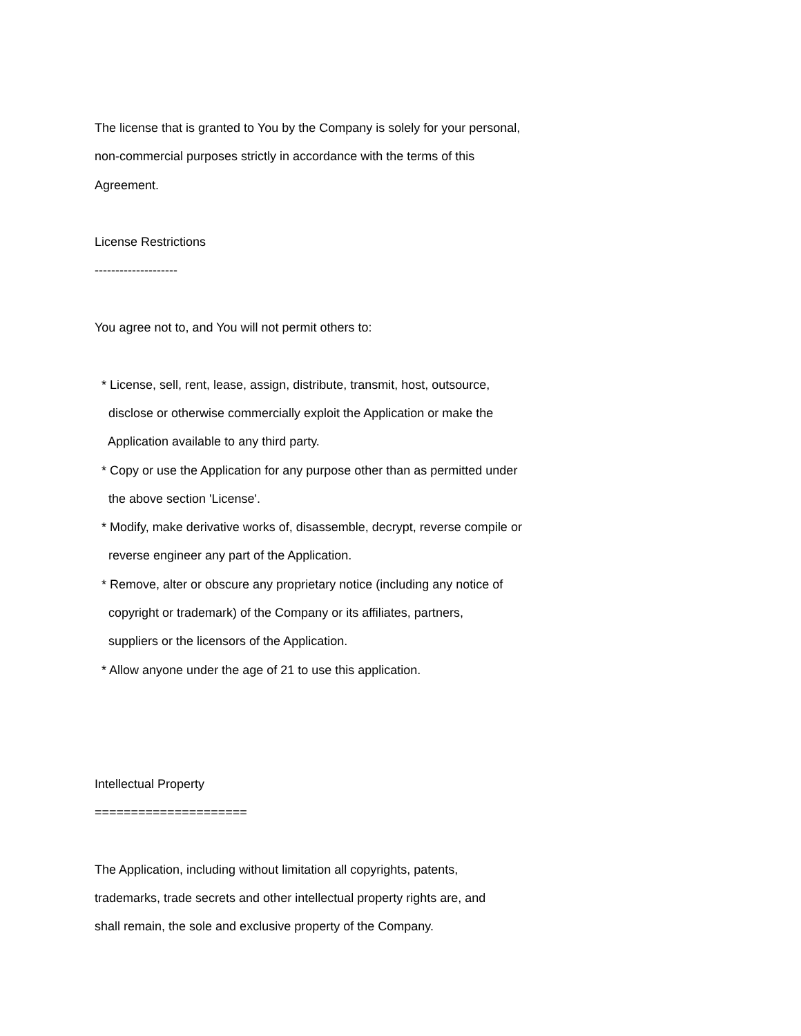The license that is granted to You by the Company is solely for your personal,
non-commercial purposes strictly in accordance with the terms of this
Agreement.
License Restrictions
--------------------
You agree not to, and You will not permit others to:
* License, sell, rent, lease, assign, distribute, transmit, host, outsource,
disclose or otherwise commercially exploit the Application or make the
Application available to any third party.
* Copy or use the Application for any purpose other than as permitted under
the above section 'License'.
* Modify, make derivative works of, disassemble, decrypt, reverse compile or
reverse engineer any part of the Application.
* Remove, alter or obscure any proprietary notice (including any notice of
copyright or trademark) of the Company or its affiliates, partners,
suppliers or the licensors of the Application.
* Allow anyone under the age of 21 to use this application.
Intellectual Property
=====================
The Application, including without limitation all copyrights, patents,
trademarks, trade secrets and other intellectual property rights are, and
shall remain, the sole and exclusive property of the Company.